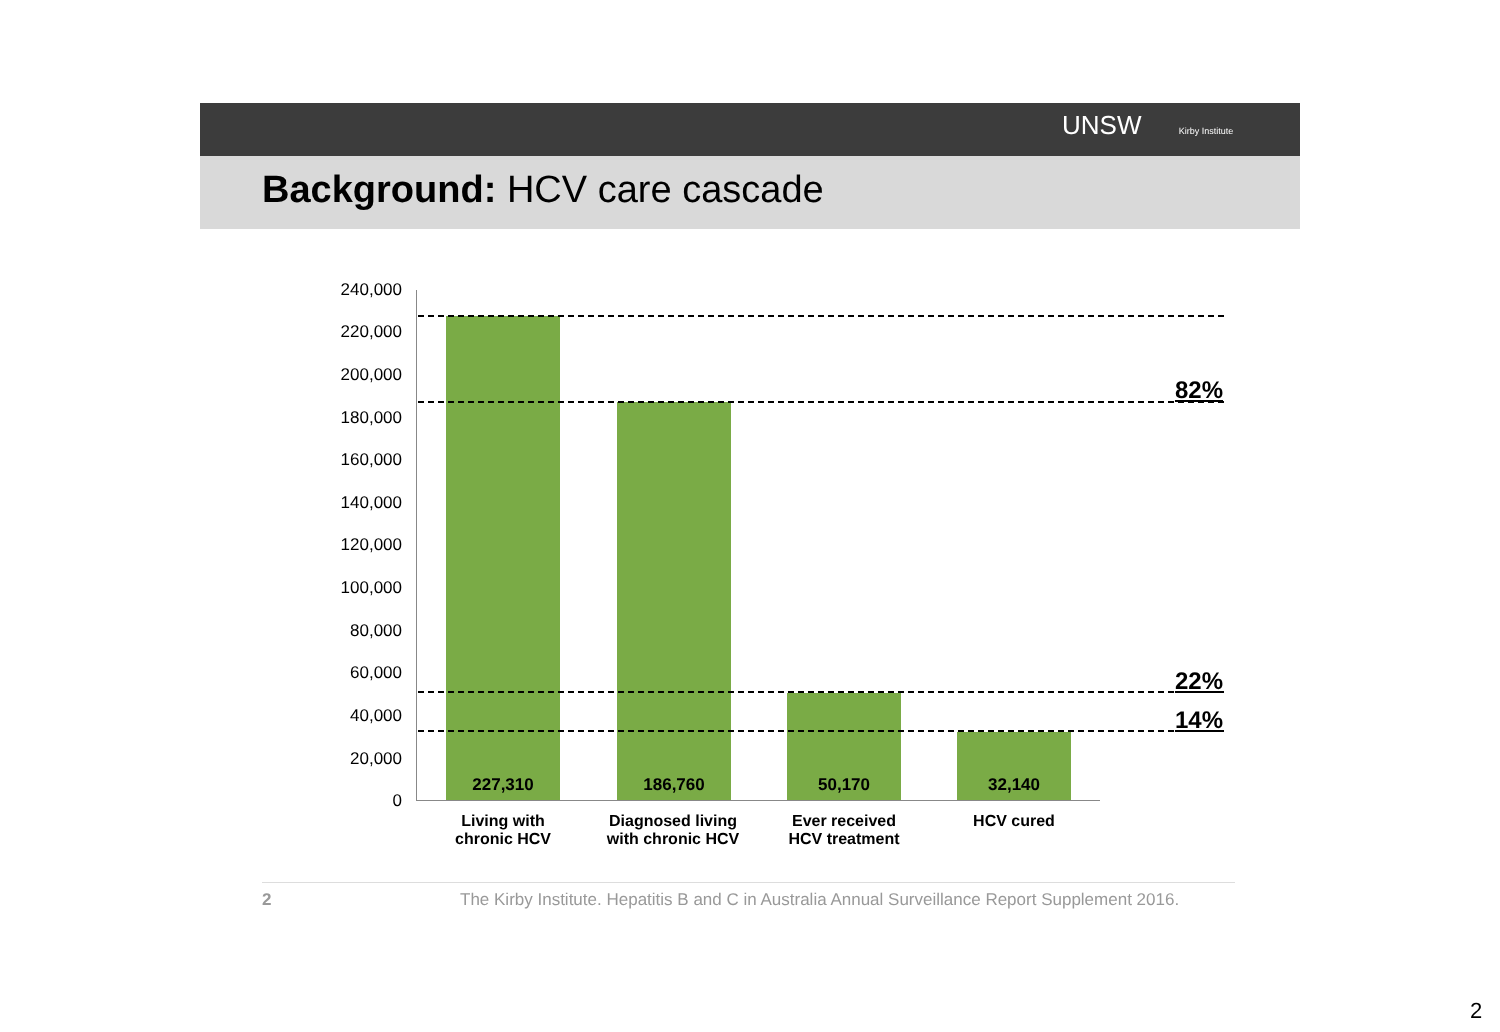UNSW Kirby Institute
Background: HCV care cascade
240,000
220,000
200,000
180,000
160,000
140,000
120,000
100,000
80,000
60,000
40,000
20,000
0
82%
22%
14%
227,310 186,760 50,170 32,140
Living with
chronic HCV
Diagnosed living
with chronic HCV
Ever received
HCV treatment
HCV cured
2
The Kirby Institute. Hepatitis B and C in Australia Annual Surveillance Report Supplement 2016.
2